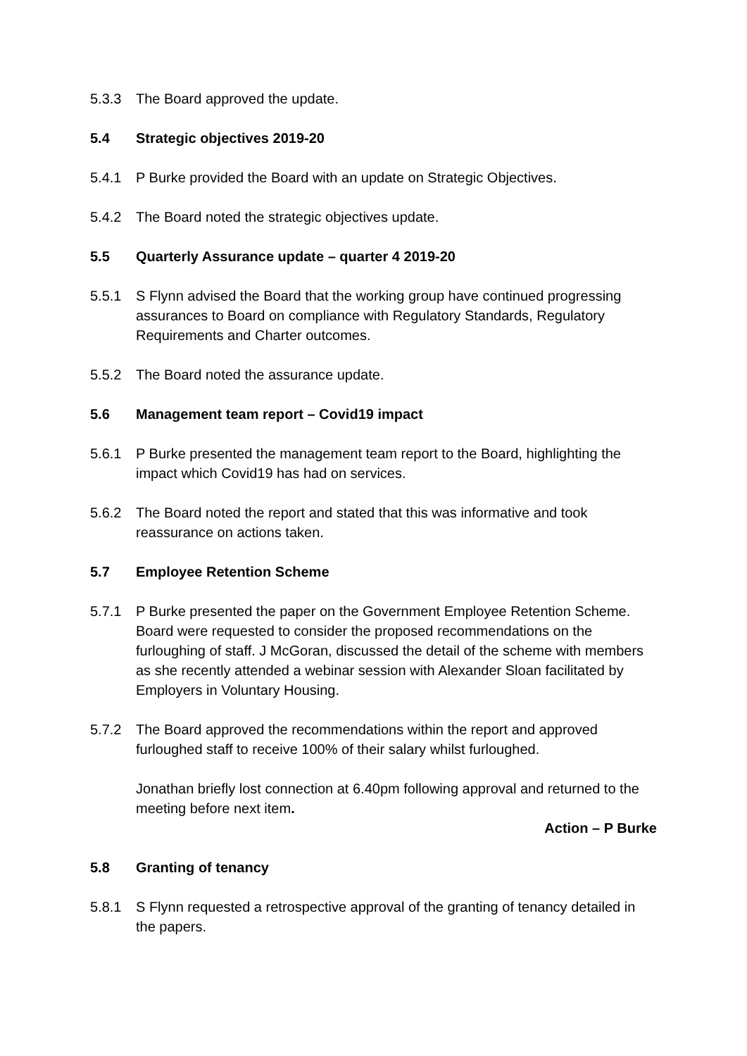5.3.3 The Board approved the update.
5.4 Strategic objectives 2019-20
5.4.1 P Burke provided the Board with an update on Strategic Objectives.
5.4.2 The Board noted the strategic objectives update.
5.5 Quarterly Assurance update – quarter 4 2019-20
5.5.1 S Flynn advised the Board that the working group have continued progressing assurances to Board on compliance with Regulatory Standards, Regulatory Requirements and Charter outcomes.
5.5.2 The Board noted the assurance update.
5.6 Management team report – Covid19 impact
5.6.1 P Burke presented the management team report to the Board, highlighting the impact which Covid19 has had on services.
5.6.2 The Board noted the report and stated that this was informative and took reassurance on actions taken.
5.7 Employee Retention Scheme
5.7.1 P Burke presented the paper on the Government Employee Retention Scheme. Board were requested to consider the proposed recommendations on the furloughing of staff. J McGoran, discussed the detail of the scheme with members as she recently attended a webinar session with Alexander Sloan facilitated by Employers in Voluntary Housing.
5.7.2 The Board approved the recommendations within the report and approved furloughed staff to receive 100% of their salary whilst furloughed.
Jonathan briefly lost connection at 6.40pm following approval and returned to the meeting before next item.
Action – P Burke
5.8 Granting of tenancy
5.8.1 S Flynn requested a retrospective approval of the granting of tenancy detailed in the papers.